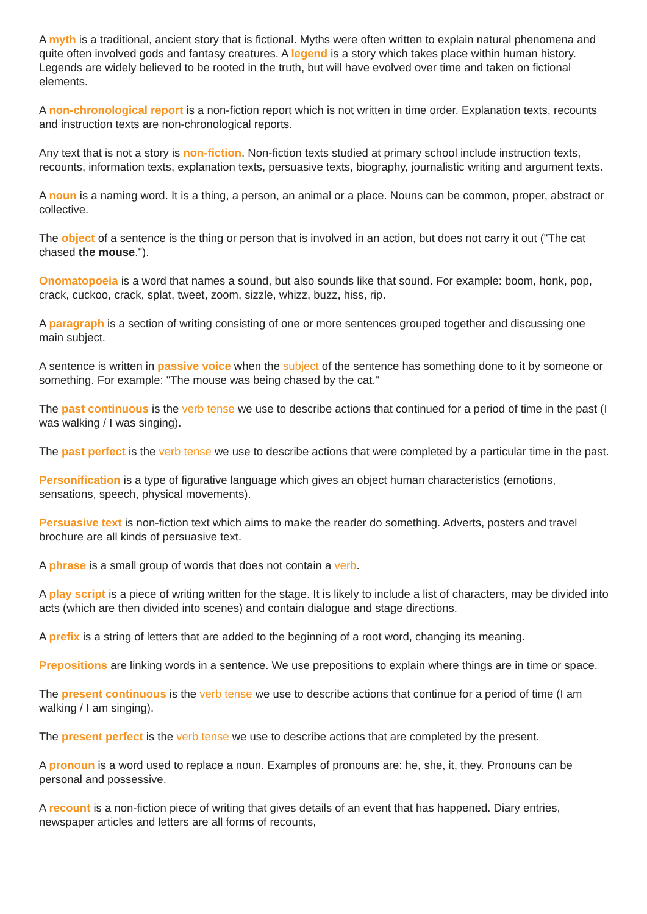A myth is a traditional, ancient story that is fictional. Myths were often written to explain natural phenomena and quite often involved gods and fantasy creatures. A legend is a story which takes place within human history. Legends are widely believed to be rooted in the truth, but will have evolved over time and taken on fictional elements.
A non-chronological report is a non-fiction report which is not written in time order. Explanation texts, recounts and instruction texts are non-chronological reports.
Any text that is not a story is non-fiction. Non-fiction texts studied at primary school include instruction texts, recounts, information texts, explanation texts, persuasive texts, biography, journalistic writing and argument texts.
A noun is a naming word. It is a thing, a person, an animal or a place. Nouns can be common, proper, abstract or collective.
The object of a sentence is the thing or person that is involved in an action, but does not carry it out ("The cat chased the mouse.").
Onomatopoeia is a word that names a sound, but also sounds like that sound. For example: boom, honk, pop, crack, cuckoo, crack, splat, tweet, zoom, sizzle, whizz, buzz, hiss, rip.
A paragraph is a section of writing consisting of one or more sentences grouped together and discussing one main subject.
A sentence is written in passive voice when the subject of the sentence has something done to it by someone or something. For example: "The mouse was being chased by the cat."
The past continuous is the verb tense we use to describe actions that continued for a period of time in the past (I was walking / I was singing).
The past perfect is the verb tense we use to describe actions that were completed by a particular time in the past.
Personification is a type of figurative language which gives an object human characteristics (emotions, sensations, speech, physical movements).
Persuasive text is non-fiction text which aims to make the reader do something. Adverts, posters and travel brochure are all kinds of persuasive text.
A phrase is a small group of words that does not contain a verb.
A play script is a piece of writing written for the stage. It is likely to include a list of characters, may be divided into acts (which are then divided into scenes) and contain dialogue and stage directions.
A prefix is a string of letters that are added to the beginning of a root word, changing its meaning.
Prepositions are linking words in a sentence. We use prepositions to explain where things are in time or space.
The present continuous is the verb tense we use to describe actions that continue for a period of time (I am walking / I am singing).
The present perfect is the verb tense we use to describe actions that are completed by the present.
A pronoun is a word used to replace a noun. Examples of pronouns are: he, she, it, they. Pronouns can be personal and possessive.
A recount is a non-fiction piece of writing that gives details of an event that has happened. Diary entries, newspaper articles and letters are all forms of recounts,